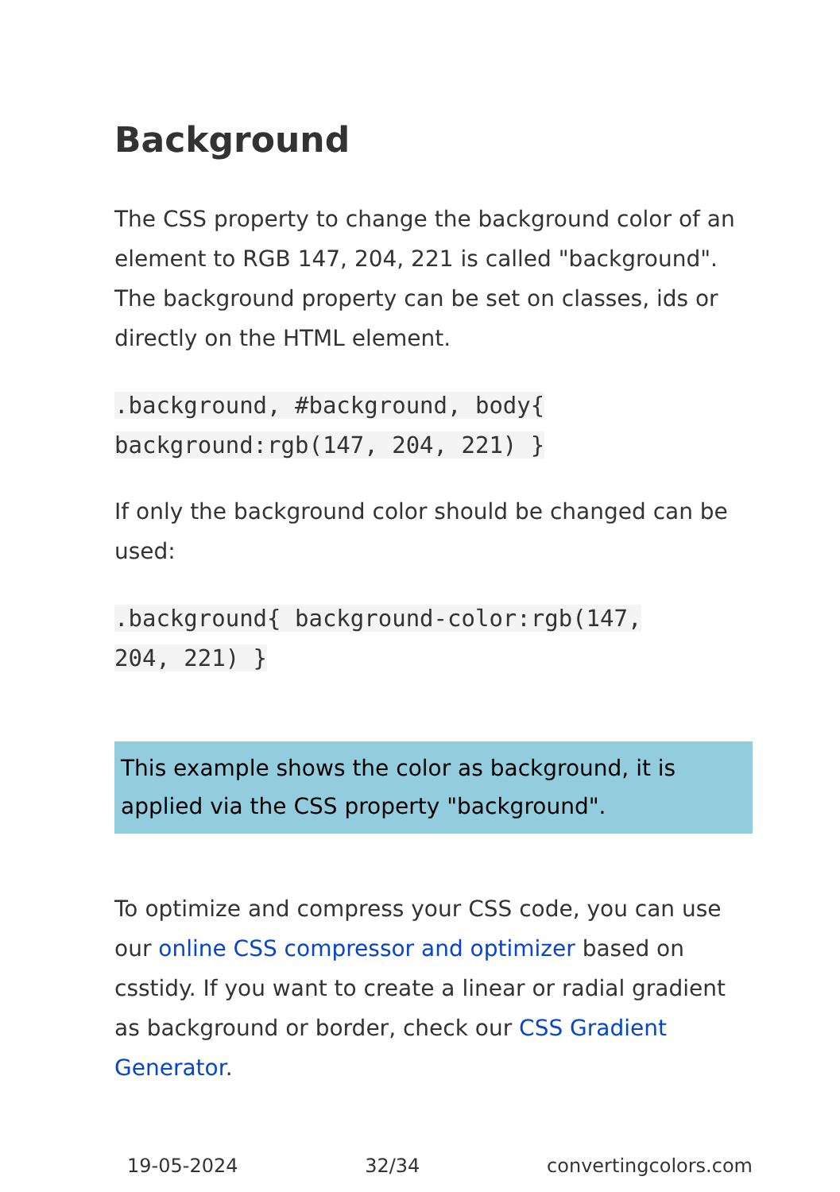Background
The CSS property to change the background color of an element to RGB 147, 204, 221 is called "background". The background property can be set on classes, ids or directly on the HTML element.
.background, #background, body{
background:rgb(147, 204, 221) }
If only the background color should be changed can be used:
.background{ background-color:rgb(147,
204, 221) }
This example shows the color as background, it is applied via the CSS property "background".
To optimize and compress your CSS code, you can use our online CSS compressor and optimizer based on csstidy. If you want to create a linear or radial gradient as background or border, check our CSS Gradient Generator.
19-05-2024 32/34 convertingcolors.com